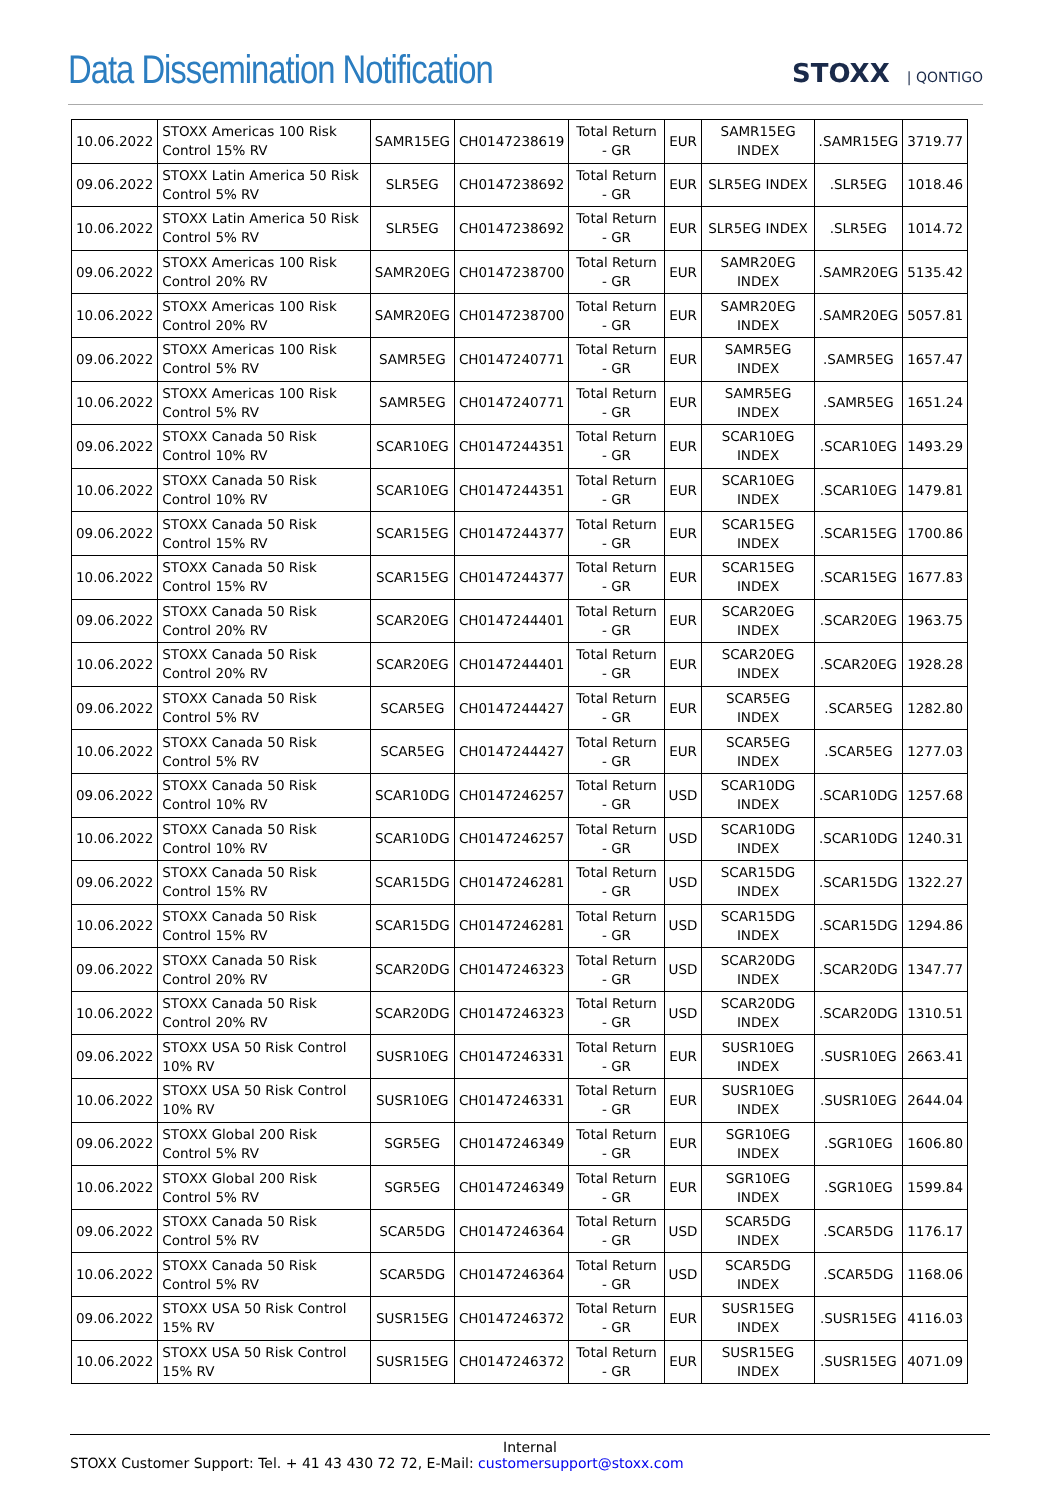Data Dissemination Notification
STOXX | QONTIGO
| 10.06.2022 | STOXX Americas 100 Risk Control 15% RV | SAMR15EG | CH0147238619 | Total Return - GR | EUR | SAMR15EG INDEX | .SAMR15EG | 3719.77 |
| 09.06.2022 | STOXX Latin America 50 Risk Control 5% RV | SLR5EG | CH0147238692 | Total Return - GR | EUR | SLR5EG INDEX | .SLR5EG | 1018.46 |
| 10.06.2022 | STOXX Latin America 50 Risk Control 5% RV | SLR5EG | CH0147238692 | Total Return - GR | EUR | SLR5EG INDEX | .SLR5EG | 1014.72 |
| 09.06.2022 | STOXX Americas 100 Risk Control 20% RV | SAMR20EG | CH0147238700 | Total Return - GR | EUR | SAMR20EG INDEX | .SAMR20EG | 5135.42 |
| 10.06.2022 | STOXX Americas 100 Risk Control 20% RV | SAMR20EG | CH0147238700 | Total Return - GR | EUR | SAMR20EG INDEX | .SAMR20EG | 5057.81 |
| 09.06.2022 | STOXX Americas 100 Risk Control 5% RV | SAMR5EG | CH0147240771 | Total Return - GR | EUR | SAMR5EG INDEX | .SAMR5EG | 1657.47 |
| 10.06.2022 | STOXX Americas 100 Risk Control 5% RV | SAMR5EG | CH0147240771 | Total Return - GR | EUR | SAMR5EG INDEX | .SAMR5EG | 1651.24 |
| 09.06.2022 | STOXX Canada 50 Risk Control 10% RV | SCAR10EG | CH0147244351 | Total Return - GR | EUR | SCAR10EG INDEX | .SCAR10EG | 1493.29 |
| 10.06.2022 | STOXX Canada 50 Risk Control 10% RV | SCAR10EG | CH0147244351 | Total Return - GR | EUR | SCAR10EG INDEX | .SCAR10EG | 1479.81 |
| 09.06.2022 | STOXX Canada 50 Risk Control 15% RV | SCAR15EG | CH0147244377 | Total Return - GR | EUR | SCAR15EG INDEX | .SCAR15EG | 1700.86 |
| 10.06.2022 | STOXX Canada 50 Risk Control 15% RV | SCAR15EG | CH0147244377 | Total Return - GR | EUR | SCAR15EG INDEX | .SCAR15EG | 1677.83 |
| 09.06.2022 | STOXX Canada 50 Risk Control 20% RV | SCAR20EG | CH0147244401 | Total Return - GR | EUR | SCAR20EG INDEX | .SCAR20EG | 1963.75 |
| 10.06.2022 | STOXX Canada 50 Risk Control 20% RV | SCAR20EG | CH0147244401 | Total Return - GR | EUR | SCAR20EG INDEX | .SCAR20EG | 1928.28 |
| 09.06.2022 | STOXX Canada 50 Risk Control 5% RV | SCAR5EG | CH0147244427 | Total Return - GR | EUR | SCAR5EG INDEX | .SCAR5EG | 1282.80 |
| 10.06.2022 | STOXX Canada 50 Risk Control 5% RV | SCAR5EG | CH0147244427 | Total Return - GR | EUR | SCAR5EG INDEX | .SCAR5EG | 1277.03 |
| 09.06.2022 | STOXX Canada 50 Risk Control 10% RV | SCAR10DG | CH0147246257 | Total Return - GR | USD | SCAR10DG INDEX | .SCAR10DG | 1257.68 |
| 10.06.2022 | STOXX Canada 50 Risk Control 10% RV | SCAR10DG | CH0147246257 | Total Return - GR | USD | SCAR10DG INDEX | .SCAR10DG | 1240.31 |
| 09.06.2022 | STOXX Canada 50 Risk Control 15% RV | SCAR15DG | CH0147246281 | Total Return - GR | USD | SCAR15DG INDEX | .SCAR15DG | 1322.27 |
| 10.06.2022 | STOXX Canada 50 Risk Control 15% RV | SCAR15DG | CH0147246281 | Total Return - GR | USD | SCAR15DG INDEX | .SCAR15DG | 1294.86 |
| 09.06.2022 | STOXX Canada 50 Risk Control 20% RV | SCAR20DG | CH0147246323 | Total Return - GR | USD | SCAR20DG INDEX | .SCAR20DG | 1347.77 |
| 10.06.2022 | STOXX Canada 50 Risk Control 20% RV | SCAR20DG | CH0147246323 | Total Return - GR | USD | SCAR20DG INDEX | .SCAR20DG | 1310.51 |
| 09.06.2022 | STOXX USA 50 Risk Control 10% RV | SUSR10EG | CH0147246331 | Total Return - GR | EUR | SUSR10EG INDEX | .SUSR10EG | 2663.41 |
| 10.06.2022 | STOXX USA 50 Risk Control 10% RV | SUSR10EG | CH0147246331 | Total Return - GR | EUR | SUSR10EG INDEX | .SUSR10EG | 2644.04 |
| 09.06.2022 | STOXX Global 200 Risk Control 5% RV | SGR5EG | CH0147246349 | Total Return - GR | EUR | SGR10EG INDEX | .SGR10EG | 1606.80 |
| 10.06.2022 | STOXX Global 200 Risk Control 5% RV | SGR5EG | CH0147246349 | Total Return - GR | EUR | SGR10EG INDEX | .SGR10EG | 1599.84 |
| 09.06.2022 | STOXX Canada 50 Risk Control 5% RV | SCAR5DG | CH0147246364 | Total Return - GR | USD | SCAR5DG INDEX | .SCAR5DG | 1176.17 |
| 10.06.2022 | STOXX Canada 50 Risk Control 5% RV | SCAR5DG | CH0147246364 | Total Return - GR | USD | SCAR5DG INDEX | .SCAR5DG | 1168.06 |
| 09.06.2022 | STOXX USA 50 Risk Control 15% RV | SUSR15EG | CH0147246372 | Total Return - GR | EUR | SUSR15EG INDEX | .SUSR15EG | 4116.03 |
| 10.06.2022 | STOXX USA 50 Risk Control 15% RV | SUSR15EG | CH0147246372 | Total Return - GR | EUR | SUSR15EG INDEX | .SUSR15EG | 4071.09 |
Internal
STOXX Customer Support: Tel. + 41 43 430 72 72, E-Mail: customersupport@stoxx.com